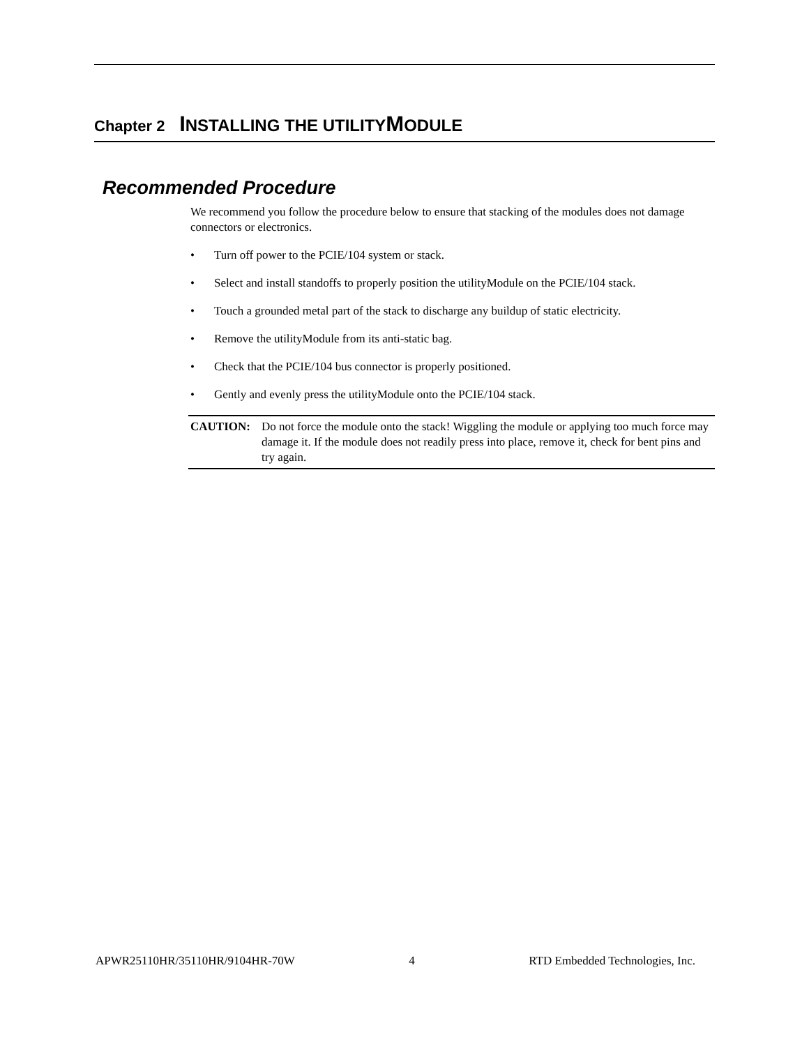Chapter 2 INSTALLING THE UTILITYMODULE
Recommended Procedure
We recommend you follow the procedure below to ensure that stacking of the modules does not damage connectors or electronics.
• Turn off power to the PCIE/104 system or stack.
• Select and install standoffs to properly position the utilityModule on the PCIE/104 stack.
• Touch a grounded metal part of the stack to discharge any buildup of static electricity.
• Remove the utilityModule from its anti-static bag.
• Check that the PCIE/104 bus connector is properly positioned.
• Gently and evenly press the utilityModule onto the PCIE/104 stack.
CAUTION: Do not force the module onto the stack! Wiggling the module or applying too much force may damage it. If the module does not readily press into place, remove it, check for bent pins and try again.
APWR25110HR/35110HR/9104HR-70W 4 RTD Embedded Technologies, Inc.